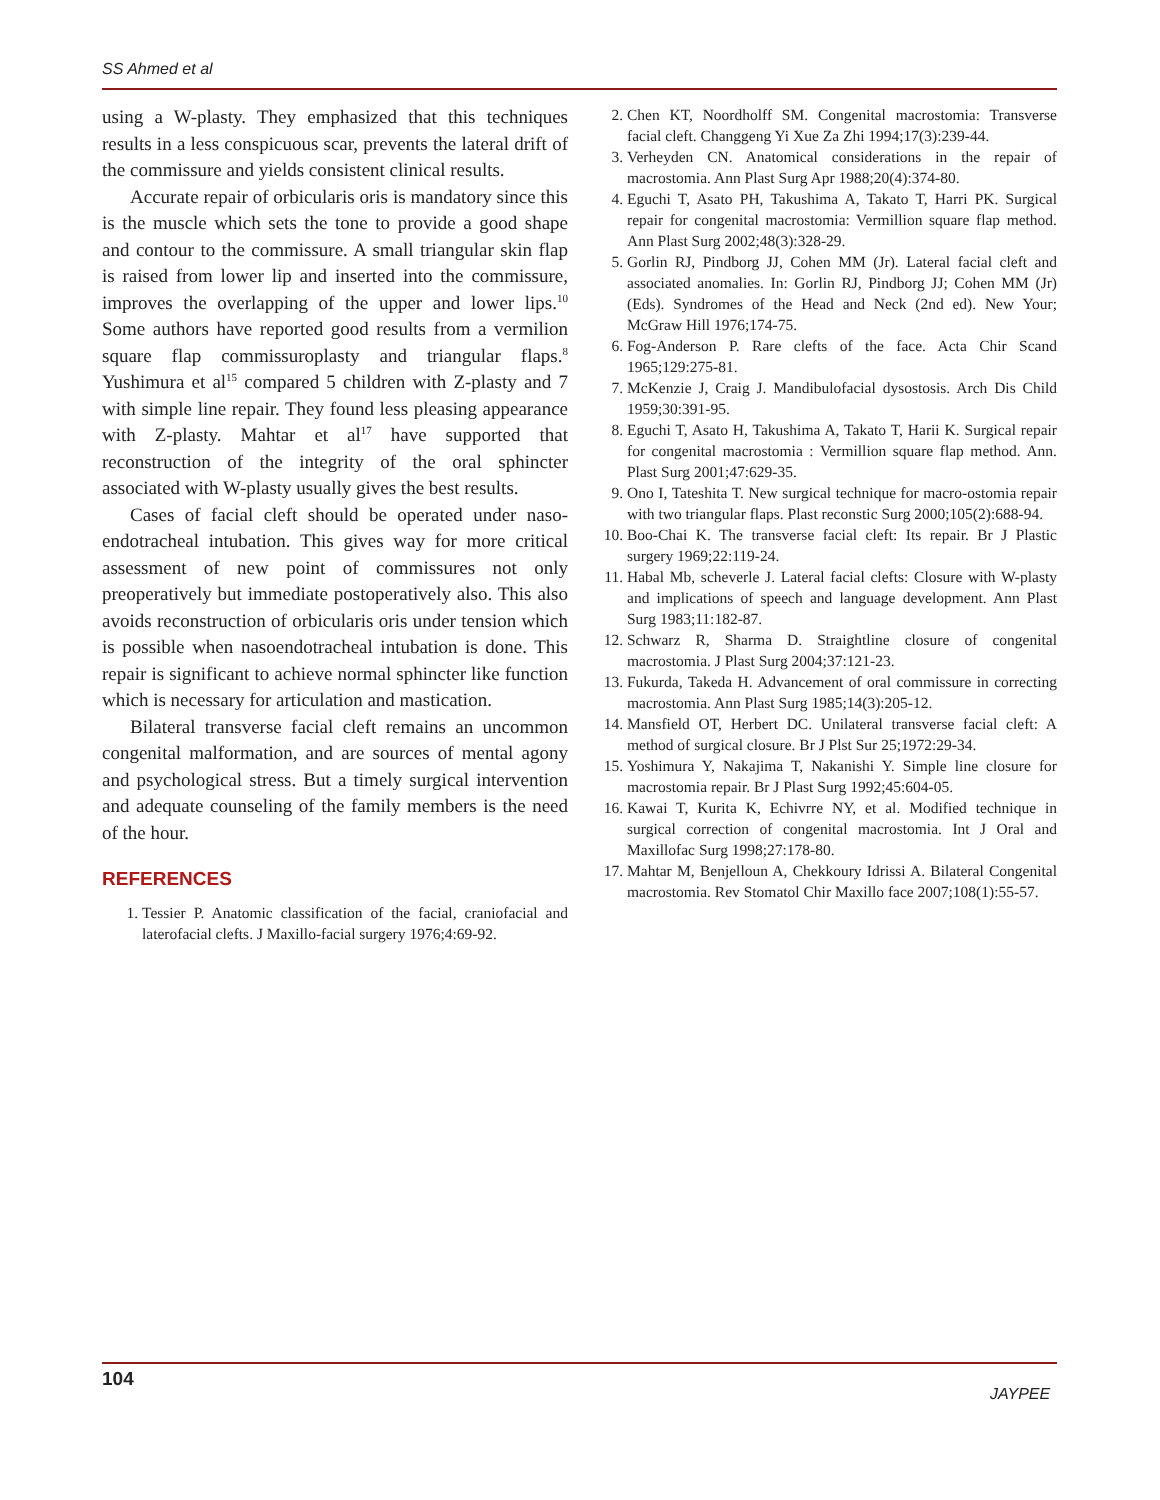SS Ahmed et al
using a W-plasty. They emphasized that this techniques results in a less conspicuous scar, prevents the lateral drift of the commissure and yields consistent clinical results.
Accurate repair of orbicularis oris is mandatory since this is the muscle which sets the tone to provide a good shape and contour to the commissure. A small triangular skin flap is raised from lower lip and inserted into the commissure, improves the overlapping of the upper and lower lips.<sup>10</sup> Some authors have reported good results from a vermilion square flap commissuroplasty and triangular flaps.<sup>8</sup> Yushimura et al<sup>15</sup> compared 5 children with Z-plasty and 7 with simple line repair. They found less pleasing appearance with Z-plasty. Mahtar et al<sup>17</sup> have supported that reconstruction of the integrity of the oral sphincter associated with W-plasty usually gives the best results.
Cases of facial cleft should be operated under naso-endotracheal intubation. This gives way for more critical assessment of new point of commissures not only preoperatively but immediate postoperatively also. This also avoids reconstruction of orbicularis oris under tension which is possible when nasoendotracheal intubation is done. This repair is significant to achieve normal sphincter like function which is necessary for articulation and mastication.
Bilateral transverse facial cleft remains an uncommon congenital malformation, and are sources of mental agony and psychological stress. But a timely surgical intervention and adequate counseling of the family members is the need of the hour.
REFERENCES
1. Tessier P. Anatomic classification of the facial, craniofacial and laterofacial clefts. J Maxillo-facial surgery 1976;4:69-92.
2. Chen KT, Noordholff SM. Congenital macrostomia: Transverse facial cleft. Changgeng Yi Xue Za Zhi 1994;17(3):239-44.
3. Verheyden CN. Anatomical considerations in the repair of macrostomia. Ann Plast Surg Apr 1988;20(4):374-80.
4. Eguchi T, Asato PH, Takushima A, Takato T, Harri PK. Surgical repair for congenital macrostomia: Vermillion square flap method. Ann Plast Surg 2002;48(3):328-29.
5. Gorlin RJ, Pindborg JJ, Cohen MM (Jr). Lateral facial cleft and associated anomalies. In: Gorlin RJ, Pindborg JJ; Cohen MM (Jr) (Eds). Syndromes of the Head and Neck (2nd ed). New Your; McGraw Hill 1976;174-75.
6. Fog-Anderson P. Rare clefts of the face. Acta Chir Scand 1965;129:275-81.
7. McKenzie J, Craig J. Mandibulofacial dysostosis. Arch Dis Child 1959;30:391-95.
8. Eguchi T, Asato H, Takushima A, Takato T, Harii K. Surgical repair for congenital macrostomia : Vermillion square flap method. Ann. Plast Surg 2001;47:629-35.
9. Ono I, Tateshita T. New surgical technique for macro-ostomia repair with two triangular flaps. Plast reconstic Surg 2000;105(2):688-94.
10. Boo-Chai K. The transverse facial cleft: Its repair. Br J Plastic surgery 1969;22:119-24.
11. Habal Mb, scheverle J. Lateral facial clefts: Closure with W-plasty and implications of speech and language development. Ann Plast Surg 1983;11:182-87.
12. Schwarz R, Sharma D. Straightline closure of congenital macrostomia. J Plast Surg 2004;37:121-23.
13. Fukurda, Takeda H. Advancement of oral commissure in correcting macrostomia. Ann Plast Surg 1985;14(3):205-12.
14. Mansfield OT, Herbert DC. Unilateral transverse facial cleft: A method of surgical closure. Br J Plst Sur 25;1972:29-34.
15. Yoshimura Y, Nakajima T, Nakanishi Y. Simple line closure for macrostomia repair. Br J Plast Surg 1992;45:604-05.
16. Kawai T, Kurita K, Echivrre NY, et al. Modified technique in surgical correction of congenital macrostomia. Int J Oral and Maxillofac Surg 1998;27:178-80.
17. Mahtar M, Benjelloun A, Chekkoury Idrissi A. Bilateral Congenital macrostomia. Rev Stomatol Chir Maxillo face 2007;108(1):55-57.
104
JAYPEE